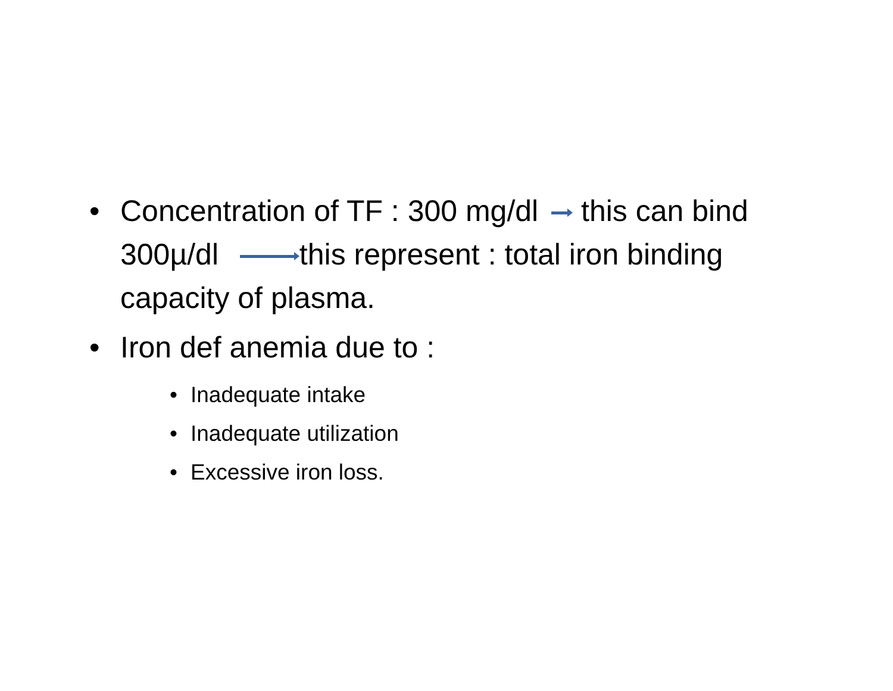• Concentration of TF : 300 mg/dl this can bind 300µ/dl this represent : total iron binding capacity of plasma.
• Iron def anemia due to :
• Inadequate intake
• Inadequate utilization
• Excessive iron loss.